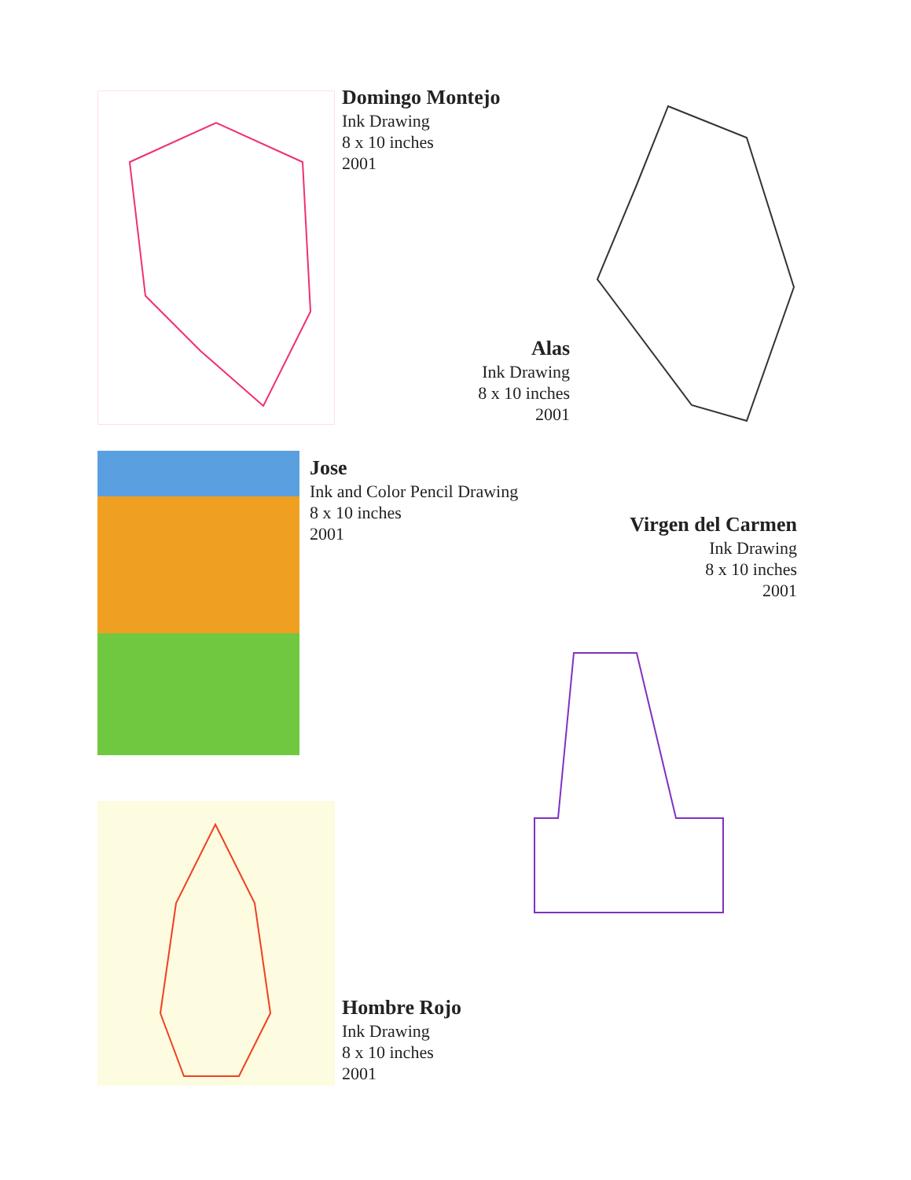Domingo Montejo
Ink Drawing
8 x 10 inches
2001
Alas
Ink Drawing
8 x 10 inches
2001
Jose
Ink and Color Pencil Drawing
8 x 10 inches
2001
Virgen del Carmen
Ink Drawing
8 x 10 inches
2001
Hombre Rojo
Ink Drawing
8 x 10 inches
2001